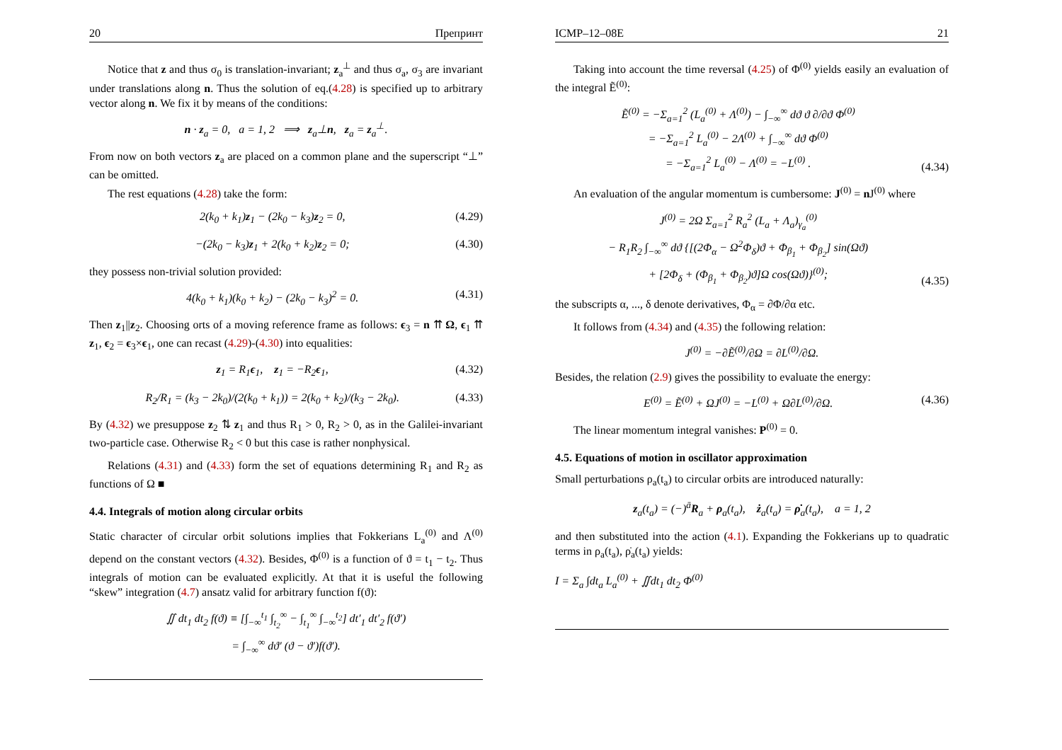20 Препринт
Notice that z and thus σ<sub>0</sub> is translation-invariant; z<sub>a</sub><sup>⊥</sup> and thus σ<sub>a</sub>, σ<sub>3</sub> are invariant under translations along n. Thus the solution of eq.(4.28) is specified up to arbitrary vector along n. We fix it by means of the conditions:
n · z<sub>a</sub> = 0, a = 1, 2 ⟹ z<sub>a</sub>⊥n, z<sub>a</sub> = z<sub>a</sub><sup>⊥</sup>.
From now on both vectors z<sub>a</sub> are placed on a common plane and the superscript “⊥” can be omitted.
The rest equations (4.28) take the form:
2(k<sub>0</sub> + k<sub>1</sub>)z<sub>1</sub> − (2k<sub>0</sub> − k<sub>3</sub>)z<sub>2</sub> = 0, (4.29)
−(2k<sub>0</sub> − k<sub>3</sub>)z<sub>1</sub> + 2(k<sub>0</sub> + k<sub>2</sub>)z<sub>2</sub> = 0; (4.30)
they possess non-trivial solution provided:
4(k<sub>0</sub> + k<sub>1</sub>)(k<sub>0</sub> + k<sub>2</sub>) − (2k<sub>0</sub> − k<sub>3</sub>)<sup>2</sup> = 0. (4.31)
Then z<sub>1</sub>||z<sub>2</sub>. Choosing orts of a moving reference frame as follows: ϵ<sub>3</sub> = n ⇈ Ω, ϵ<sub>1</sub> ⇈ z<sub>1</sub>, ϵ<sub>2</sub> = ϵ<sub>3</sub>×ϵ<sub>1</sub>, one can recast (4.29)-(4.30) into equalities:
z<sub>1</sub> = R<sub>1</sub>ϵ<sub>1</sub>, z<sub>1</sub> = −R<sub>2</sub>ϵ<sub>1</sub>, (4.32)
R<sub>2</sub>/R<sub>1</sub> = (k<sub>3</sub> − 2k<sub>0</sub>)/(2(k<sub>0</sub> + k<sub>1</sub>)) = 2(k<sub>0</sub> + k<sub>2</sub>)/(k<sub>3</sub> − 2k<sub>0</sub>). (4.33)
By (4.32) we presuppose z<sub>2</sub> ⇅ z<sub>1</sub> and thus R<sub>1</sub> > 0, R<sub>2</sub> > 0, as in the Galilei-invariant two-particle case. Otherwise R<sub>2</sub> < 0 but this case is rather nonphysical.
Relations (4.31) and (4.33) form the set of equations determining R<sub>1</sub> and R<sub>2</sub> as functions of Ω ■
4.4. Integrals of motion along circular orbits
Static character of circular orbit solutions implies that Fokkerians L<sub>a</sub><sup>(0)</sup> and Λ<sup>(0)</sup> depend on the constant vectors (4.32). Besides, Φ<sup>(0)</sup> is a function of ϑ = t<sub>1</sub> − t<sub>2</sub>. Thus integrals of motion can be evaluated explicitly. At that it is useful the following “skew” integration (4.7) ansatz valid for arbitrary function f(ϑ):
∬ dt<sub>1</sub> dt<sub>2</sub> f(ϑ) ≡ [∫<sub>−∞</sub><sup>t<sub>1</sub></sup> ∫<sub>t<sub>2</sub></sub><sup>∞</sup> − ∫<sub>t<sub>1</sub></sub><sup>∞</sup> ∫<sub>−∞</sub><sup>t<sub>2</sub></sup>] dt′<sub>1</sub> dt′<sub>2</sub> f(ϑ′)
= ∫<sub>−∞</sub><sup>∞</sup> dϑ′ (ϑ − ϑ′)f(ϑ′).
ICMP–12–08E 21
Taking into account the time reversal (4.25) of Φ<sup>(0)</sup> yields easily an evaluation of the integral Ẽ<sup>(0)</sup>:
Ẽ<sup>(0)</sup> = −Σ<sub>a=1</sub><sup>2</sup> (L<sub>a</sub><sup>(0)</sup> + Λ<sup>(0)</sup>) − ∫<sub>−∞</sub><sup>∞</sup> dϑ ϑ ∂/∂ϑ Φ<sup>(0)</sup>
= −Σ<sub>a=1</sub><sup>2</sup> L<sub>a</sub><sup>(0)</sup> − 2Λ<sup>(0)</sup> + ∫<sub>−∞</sub><sup>∞</sup> dϑ Φ<sup>(0)</sup>
= −Σ<sub>a=1</sub><sup>2</sup> L<sub>a</sub><sup>(0)</sup> − Λ<sup>(0)</sup> = −L<sup>(0)</sup> . (4.34)
An evaluation of the angular momentum is cumbersome: J<sup>(0)</sup> = n J<sup>(0)</sup> where
J<sup>(0)</sup> = 2Ω Σ<sub>a=1</sub><sup>2</sup> R<sub>a</sub><sup>2</sup> (L<sub>a</sub> + Λ<sub>a</sub>)<sub>γ<sub>a</sub></sub><sup>(0)</sup>
− R<sub>1</sub>R<sub>2</sub> ∫<sub>−∞</sub><sup>∞</sup> dϑ {[(2Φ<sub>α</sub> − Ω<sup>2</sup>Φ<sub>δ</sub>)ϑ + Φ<sub>β<sub>1</sub></sub> + Φ<sub>β<sub>2</sub></sub>] sin(Ωϑ)
+ [2Φ<sub>δ</sub> + (Φ<sub>β<sub>1</sub></sub> + Φ<sub>β<sub>2</sub></sub>)ϑ]Ω cos(Ωϑ)}<sup>(0)</sup>; (4.35)
the subscripts α, ..., δ denote derivatives, Φ<sub>α</sub> = ∂Φ/∂α etc.
It follows from (4.34) and (4.35) the following relation:
J<sup>(0)</sup> = −∂Ẽ<sup>(0)</sup>/∂Ω = ∂L<sup>(0)</sup>/∂Ω.
Besides, the relation (2.9) gives the possibility to evaluate the energy:
E<sup>(0)</sup> = Ẽ<sup>(0)</sup> + ΩJ<sup>(0)</sup> = −L<sup>(0)</sup> + Ω∂L<sup>(0)</sup>/∂Ω. (4.36)
The linear momentum integral vanishes: P<sup>(0)</sup> = 0.
4.5. Equations of motion in oscillator approximation
Small perturbations ρ<sub>a</sub>(t<sub>a</sub>) to circular orbits are introduced naturally:
z<sub>a</sub>(t<sub>a</sub>) = (−)<sup>ā</sup>R<sub>a</sub> + ρ<sub>a</sub>(t<sub>a</sub>), ż<sub>a</sub>(t<sub>a</sub>) = ρ̇<sub>a</sub>(t<sub>a</sub>), a = 1, 2
and then substituted into the action (4.1). Expanding the Fokkerians up to quadratic terms in ρ<sub>a</sub>(t<sub>a</sub>), ρ̇<sub>a</sub>(t<sub>a</sub>) yields:
I = Σ<sub>a</sub> ∫dt<sub>a</sub> L<sub>a</sub><sup>(0)</sup> + ∬dt<sub>1</sub> dt<sub>2</sub> Φ<sup>(0)</sup>